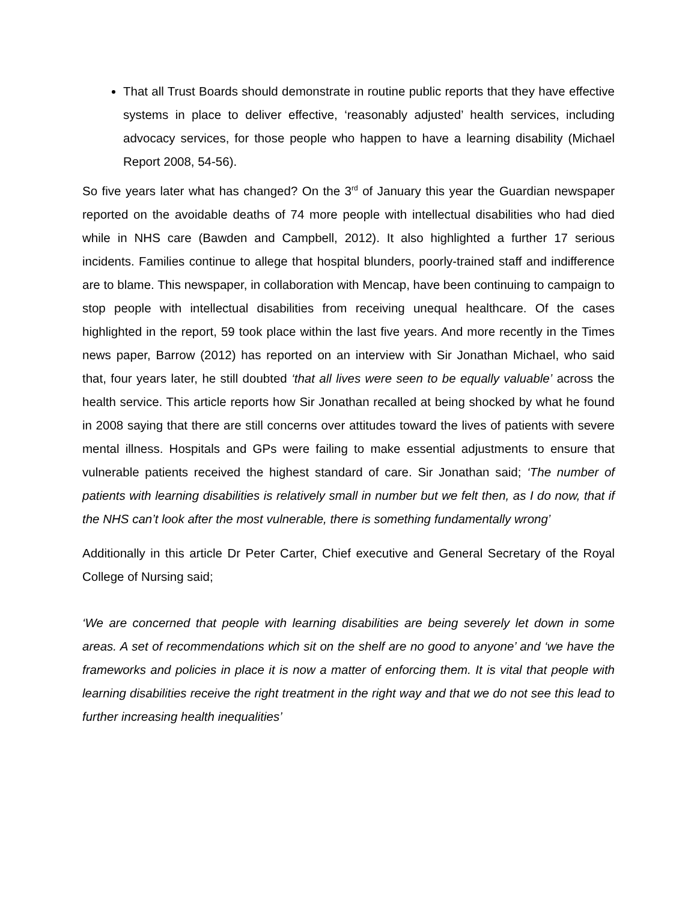That all Trust Boards should demonstrate in routine public reports that they have effective systems in place to deliver effective, ‘reasonably adjusted’ health services, including advocacy services, for those people who happen to have a learning disability (Michael Report 2008, 54-56).
So five years later what has changed? On the 3<sup>rd</sup> of January this year the Guardian newspaper reported on the avoidable deaths of 74 more people with intellectual disabilities who had died while in NHS care (Bawden and Campbell, 2012). It also highlighted a further 17 serious incidents. Families continue to allege that hospital blunders, poorly-trained staff and indifference are to blame. This newspaper, in collaboration with Mencap, have been continuing to campaign to stop people with intellectual disabilities from receiving unequal healthcare. Of the cases highlighted in the report, 59 took place within the last five years. And more recently in the Times news paper, Barrow (2012) has reported on an interview with Sir Jonathan Michael, who said that, four years later, he still doubted ‘that all lives were seen to be equally valuable’ across the health service. This article reports how Sir Jonathan recalled at being shocked by what he found in 2008 saying that there are still concerns over attitudes toward the lives of patients with severe mental illness. Hospitals and GPs were failing to make essential adjustments to ensure that vulnerable patients received the highest standard of care. Sir Jonathan said; ‘The number of patients with learning disabilities is relatively small in number but we felt then, as I do now, that if the NHS can’t look after the most vulnerable, there is something fundamentally wrong’
Additionally in this article Dr Peter Carter, Chief executive and General Secretary of the Royal College of Nursing said;
‘We are concerned that people with learning disabilities are being severely let down in some areas. A set of recommendations which sit on the shelf are no good to anyone’ and ‘we have the frameworks and policies in place it is now a matter of enforcing them. It is vital that people with learning disabilities receive the right treatment in the right way and that we do not see this lead to further increasing health inequalities’